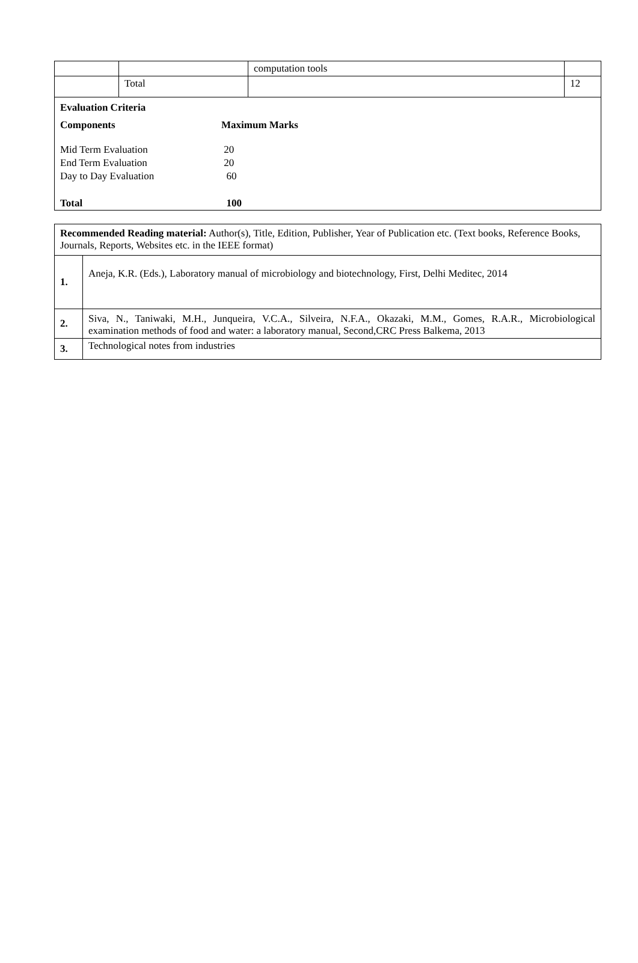| | | computation tools | |
| | Total | | 12 |
| / Evaluation Criteria / / / Components / Maximum Marks / / Mid Term Evaluation / 20 / / End Term Evaluation / 20 / / Day to Day Evaluation / 60 / / Total / 100 / | | | |
| Recommended Reading material: Author(s), Title, Edition, Publisher, Year of Publication etc. (Text books, Reference Books, Journals, Reports, Websites etc. in the IEEE format) | |
| 1. | Aneja, K.R. (Eds.), Laboratory manual of microbiology and biotechnology, First, Delhi Meditec, 2014 |
| 2. | Siva, N., Taniwaki, M.H., Junqueira, V.C.A., Silveira, N.F.A., Okazaki, M.M., Gomes, R.A.R., Microbiological examination methods of food and water: a laboratory manual, Second,CRC Press Balkema, 2013 |
| 3. | Technological notes from industries |